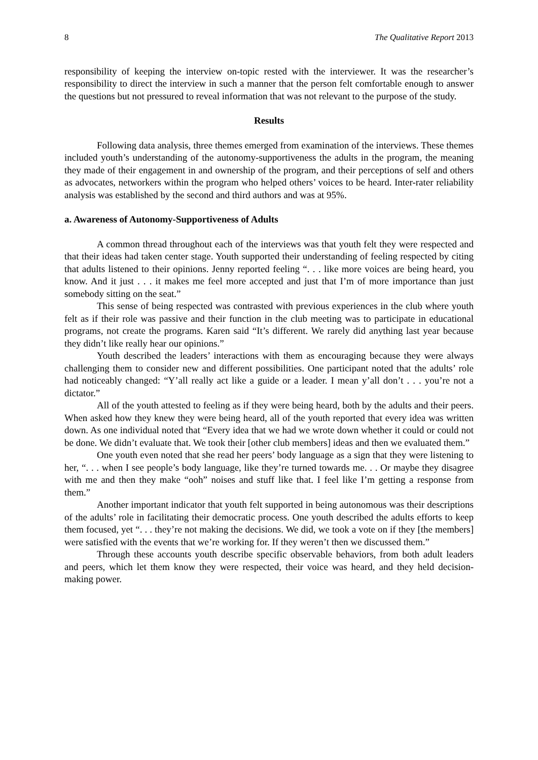8 The Qualitative Report 2013
responsibility of keeping the interview on-topic rested with the interviewer. It was the researcher’s responsibility to direct the interview in such a manner that the person felt comfortable enough to answer the questions but not pressured to reveal information that was not relevant to the purpose of the study.
Results
Following data analysis, three themes emerged from examination of the interviews. These themes included youth’s understanding of the autonomy-supportiveness the adults in the program, the meaning they made of their engagement in and ownership of the program, and their perceptions of self and others as advocates, networkers within the program who helped others’ voices to be heard. Inter-rater reliability analysis was established by the second and third authors and was at 95%.
a. Awareness of Autonomy-Supportiveness of Adults
A common thread throughout each of the interviews was that youth felt they were respected and that their ideas had taken center stage. Youth supported their understanding of feeling respected by citing that adults listened to their opinions. Jenny reported feeling “. . . like more voices are being heard, you know. And it just . . . it makes me feel more accepted and just that I’m of more importance than just somebody sitting on the seat.”
This sense of being respected was contrasted with previous experiences in the club where youth felt as if their role was passive and their function in the club meeting was to participate in educational programs, not create the programs. Karen said “It’s different. We rarely did anything last year because they didn’t like really hear our opinions.”
Youth described the leaders’ interactions with them as encouraging because they were always challenging them to consider new and different possibilities. One participant noted that the adults’ role had noticeably changed: “Y’all really act like a guide or a leader. I mean y’all don’t . . . you’re not a dictator.”
All of the youth attested to feeling as if they were being heard, both by the adults and their peers. When asked how they knew they were being heard, all of the youth reported that every idea was written down. As one individual noted that “Every idea that we had we wrote down whether it could or could not be done. We didn’t evaluate that. We took their [other club members] ideas and then we evaluated them.”
One youth even noted that she read her peers’ body language as a sign that they were listening to her, “. . . when I see people’s body language, like they’re turned towards me. . . Or maybe they disagree with me and then they make “ooh” noises and stuff like that. I feel like I’m getting a response from them.”
Another important indicator that youth felt supported in being autonomous was their descriptions of the adults’ role in facilitating their democratic process. One youth described the adults efforts to keep them focused, yet “. . . they’re not making the decisions. We did, we took a vote on if they [the members] were satisfied with the events that we’re working for. If they weren’t then we discussed them.”
Through these accounts youth describe specific observable behaviors, from both adult leaders and peers, which let them know they were respected, their voice was heard, and they held decision-making power.